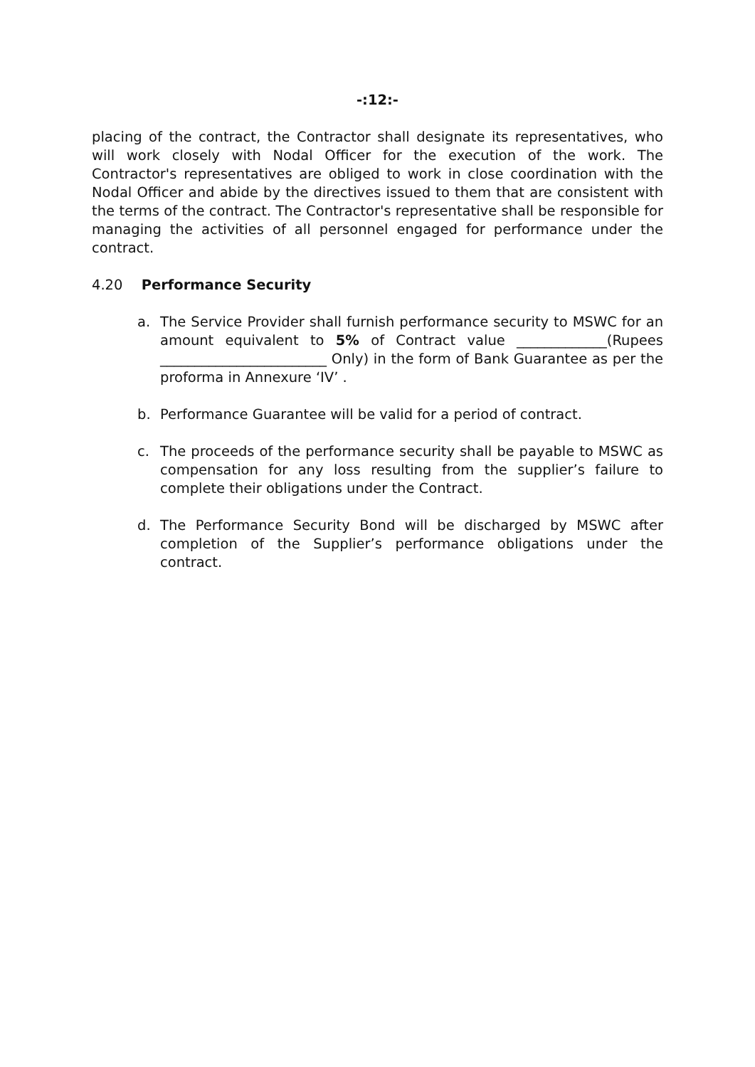-:12:-
placing of the contract, the Contractor shall designate its representatives, who will work closely with Nodal Officer for the execution of the work. The Contractor's representatives are obliged to work in close coordination with the Nodal Officer and abide by the directives issued to them that are consistent with the terms of the contract. The Contractor's representative shall be responsible for managing the activities of all personnel engaged for performance under the contract.
4.20 Performance Security
a. The Service Provider shall furnish performance security to MSWC for an amount equivalent to 5% of Contract value _____________(Rupees ________________________ Only) in the form of Bank Guarantee as per the proforma in Annexure ‘IV’ .
b. Performance Guarantee will be valid for a period of contract.
c. The proceeds of the performance security shall be payable to MSWC as compensation for any loss resulting from the supplier’s failure to complete their obligations under the Contract.
d. The Performance Security Bond will be discharged by MSWC after completion of the Supplier’s performance obligations under the contract.